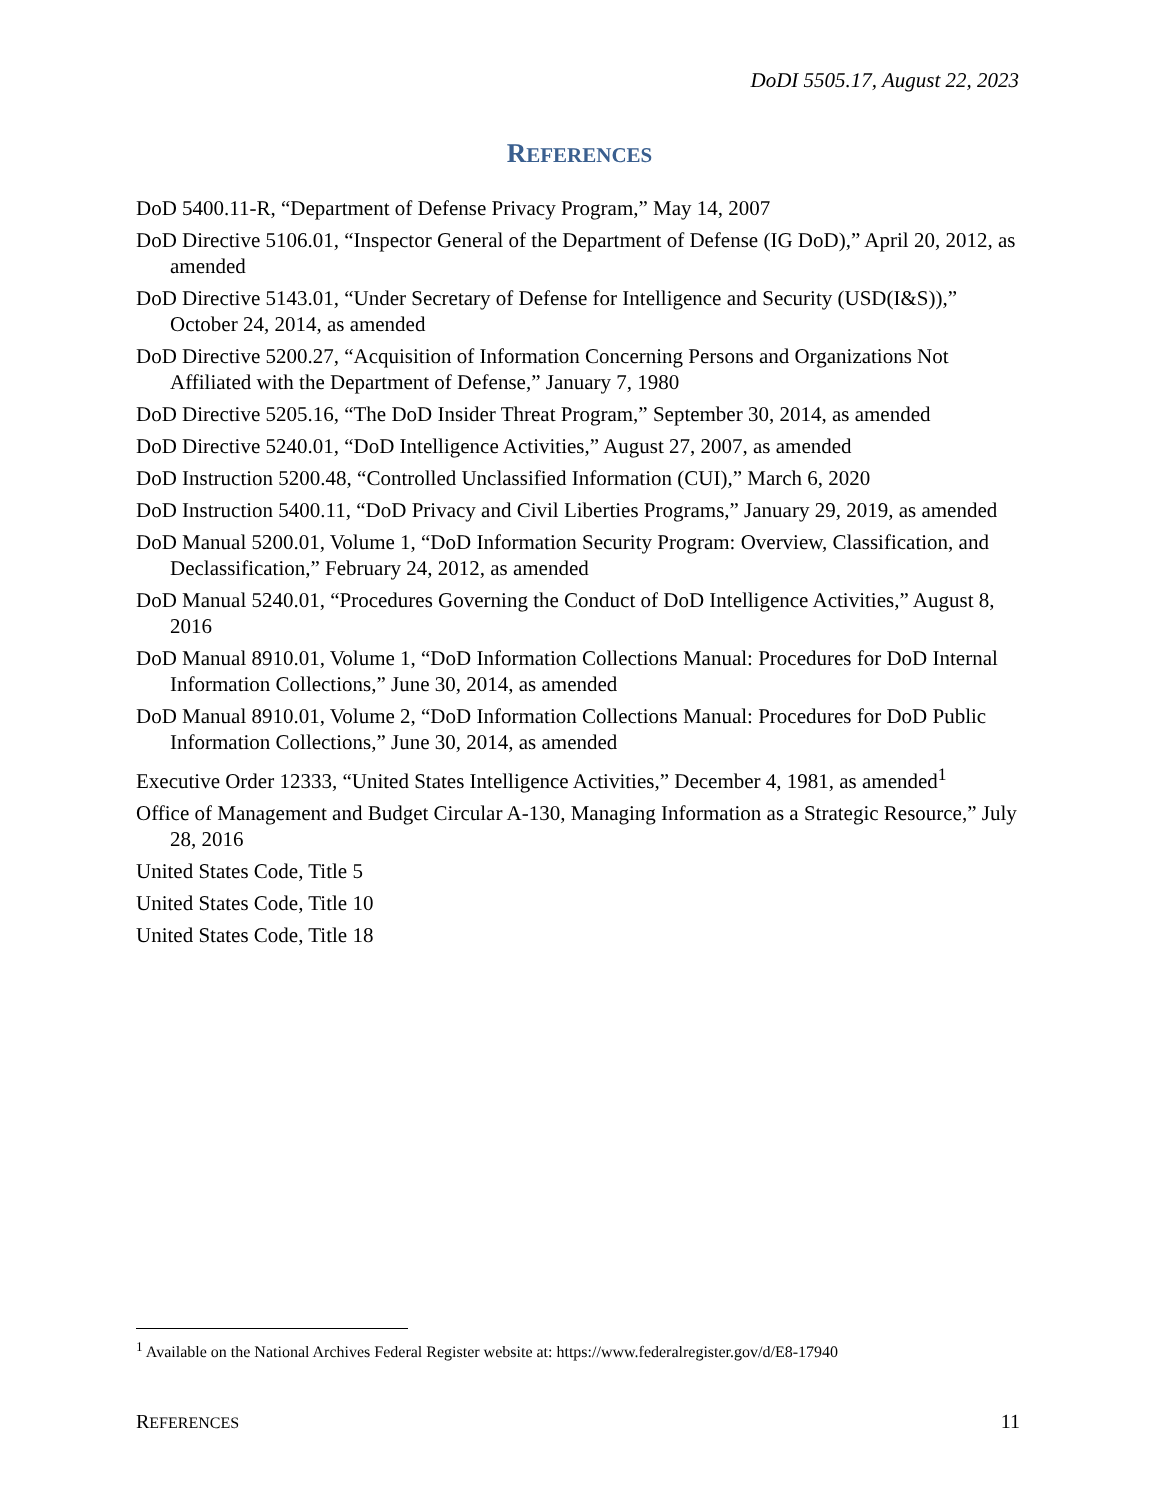DoDI 5505.17, August 22, 2023
REFERENCES
DoD 5400.11-R, “Department of Defense Privacy Program,” May 14, 2007
DoD Directive 5106.01, “Inspector General of the Department of Defense (IG DoD),” April 20, 2012, as amended
DoD Directive 5143.01, “Under Secretary of Defense for Intelligence and Security (USD(I&S)),” October 24, 2014, as amended
DoD Directive 5200.27, “Acquisition of Information Concerning Persons and Organizations Not Affiliated with the Department of Defense,” January 7, 1980
DoD Directive 5205.16, “The DoD Insider Threat Program,” September 30, 2014, as amended
DoD Directive 5240.01, “DoD Intelligence Activities,” August 27, 2007, as amended
DoD Instruction 5200.48, “Controlled Unclassified Information (CUI),” March 6, 2020
DoD Instruction 5400.11, “DoD Privacy and Civil Liberties Programs,” January 29, 2019, as amended
DoD Manual 5200.01, Volume 1, “DoD Information Security Program: Overview, Classification, and Declassification,” February 24, 2012, as amended
DoD Manual 5240.01, “Procedures Governing the Conduct of DoD Intelligence Activities,” August 8, 2016
DoD Manual 8910.01, Volume 1, “DoD Information Collections Manual: Procedures for DoD Internal Information Collections,” June 30, 2014, as amended
DoD Manual 8910.01, Volume 2, “DoD Information Collections Manual: Procedures for DoD Public Information Collections,” June 30, 2014, as amended
Executive Order 12333, “United States Intelligence Activities,” December 4, 1981, as amended<sup>1</sup>
Office of Management and Budget Circular A-130, Managing Information as a Strategic Resource,” July 28, 2016
United States Code, Title 5
United States Code, Title 10
United States Code, Title 18
<sup>1</sup> Available on the National Archives Federal Register website at: https://www.federalregister.gov/d/E8-17940
REFERENCES 11